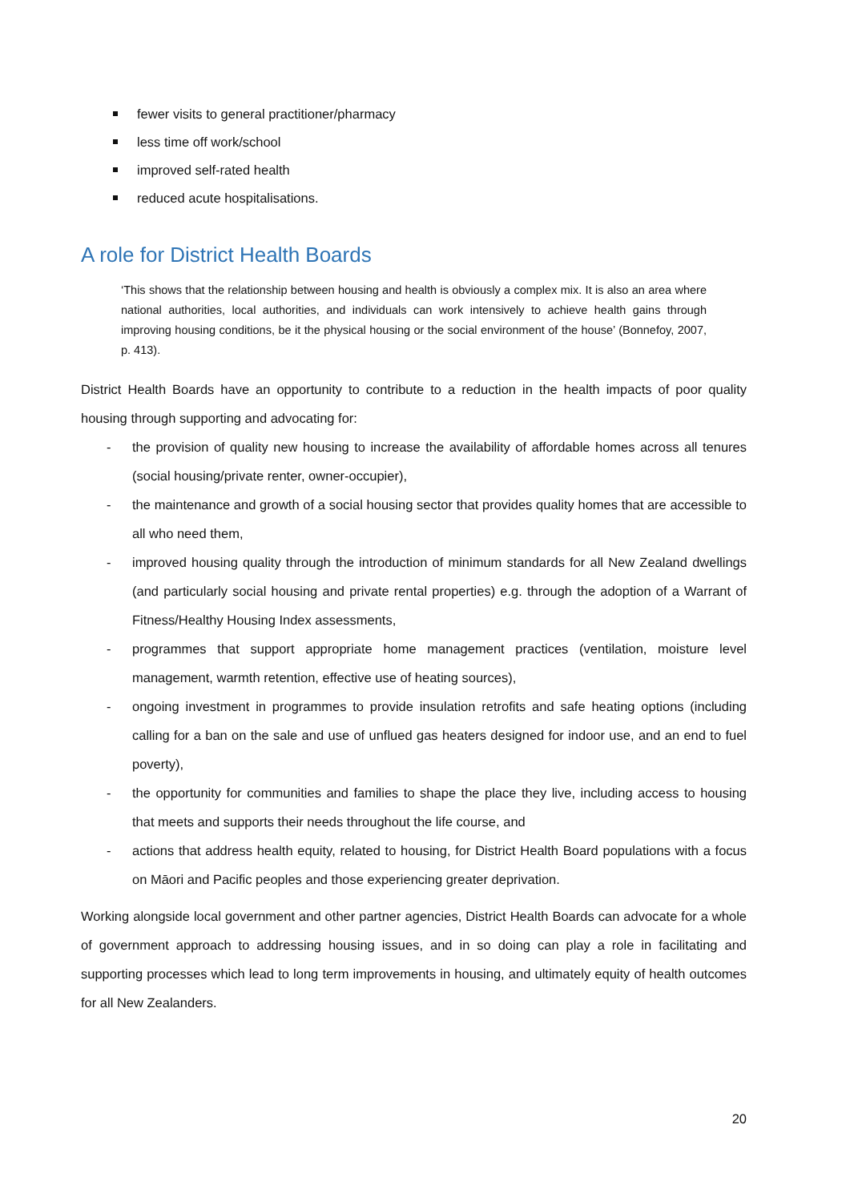fewer visits to general practitioner/pharmacy
less time off work/school
improved self-rated health
reduced acute hospitalisations.
A role for District Health Boards
‘This shows that the relationship between housing and health is obviously a complex mix. It is also an area where national authorities, local authorities, and individuals can work intensively to achieve health gains through improving housing conditions, be it the physical housing or the social environment of the house’ (Bonnefoy, 2007, p. 413).
District Health Boards have an opportunity to contribute to a reduction in the health impacts of poor quality housing through supporting and advocating for:
- the provision of quality new housing to increase the availability of affordable homes across all tenures (social housing/private renter, owner-occupier),
- the maintenance and growth of a social housing sector that provides quality homes that are accessible to all who need them,
- improved housing quality through the introduction of minimum standards for all New Zealand dwellings (and particularly social housing and private rental properties) e.g. through the adoption of a Warrant of Fitness/Healthy Housing Index assessments,
- programmes that support appropriate home management practices (ventilation, moisture level management, warmth retention, effective use of heating sources),
- ongoing investment in programmes to provide insulation retrofits and safe heating options (including calling for a ban on the sale and use of unflued gas heaters designed for indoor use, and an end to fuel poverty),
- the opportunity for communities and families to shape the place they live, including access to housing that meets and supports their needs throughout the life course, and
- actions that address health equity, related to housing, for District Health Board populations with a focus on Māori and Pacific peoples and those experiencing greater deprivation.
Working alongside local government and other partner agencies, District Health Boards can advocate for a whole of government approach to addressing housing issues, and in so doing can play a role in facilitating and supporting processes which lead to long term improvements in housing, and ultimately equity of health outcomes for all New Zealanders.
20